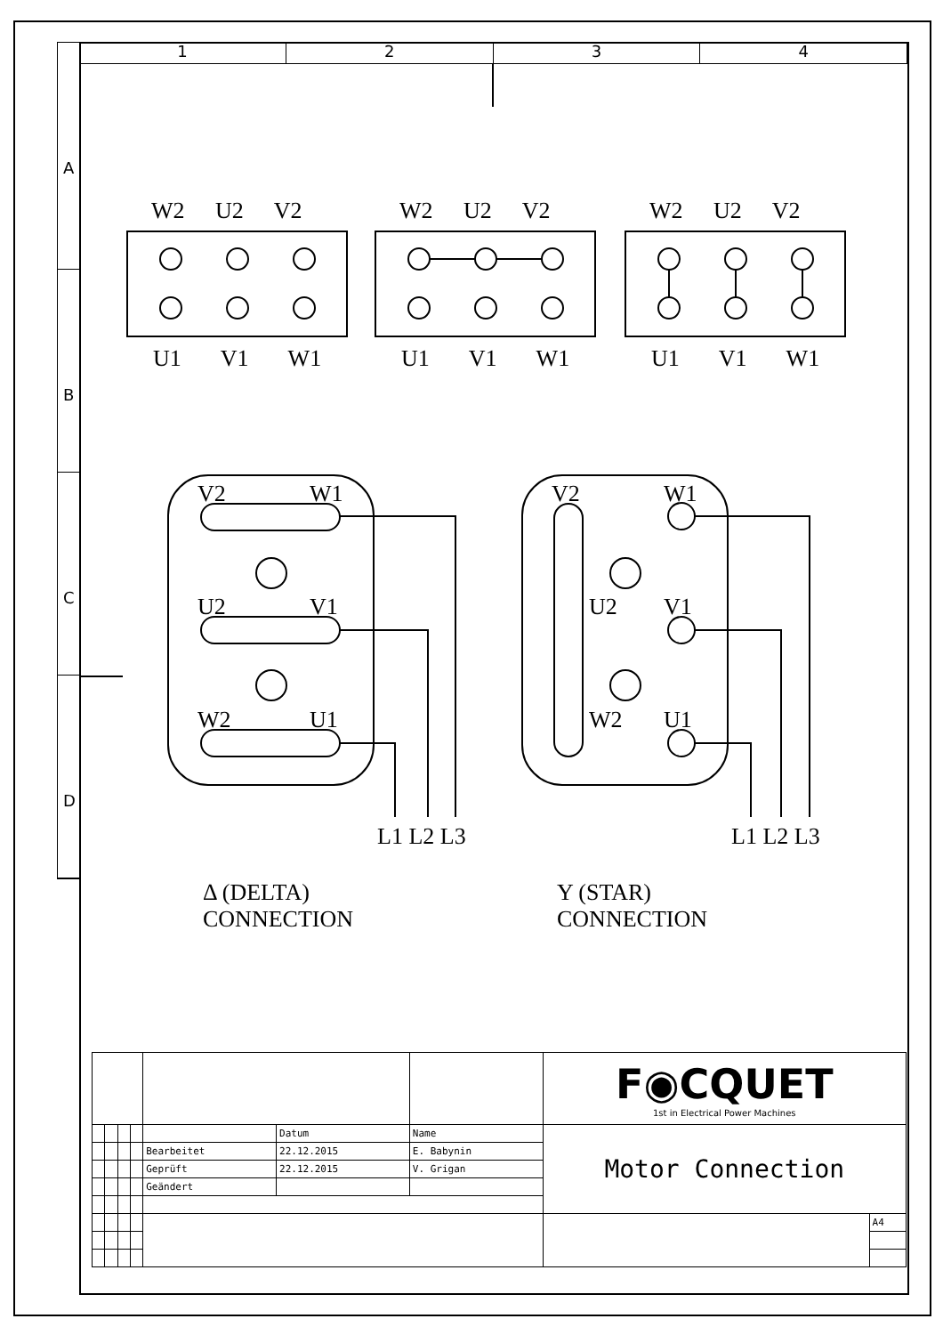1 2 3 4
A
B
C
D
W2 U2 V2 W2 U2 V2 W2 U2 V2
U1 V1 W1 U1 V1 W1 U1 V1 W1
V2 W1
U2 V1
W2 U1
V2 W1
U2 V1
W2 U1
L1 L2 L3 L1 L2 L3
Δ (DELTA)
CONNECTION
Y (STAR)
CONNECTION
| | | | | | | | F◉CQUET 1st in Electrical Power Machines | |
| | | | | | Datum | Name | Motor Connection | |
| | | | | Bearbeitet | 22.12.2015 | E. Babynin | | |
| | | | | Geprüft | 22.12.2015 | V. Grigan | | |
| | | | | Geändert | | | | |
| | | | | | | | | A4 |